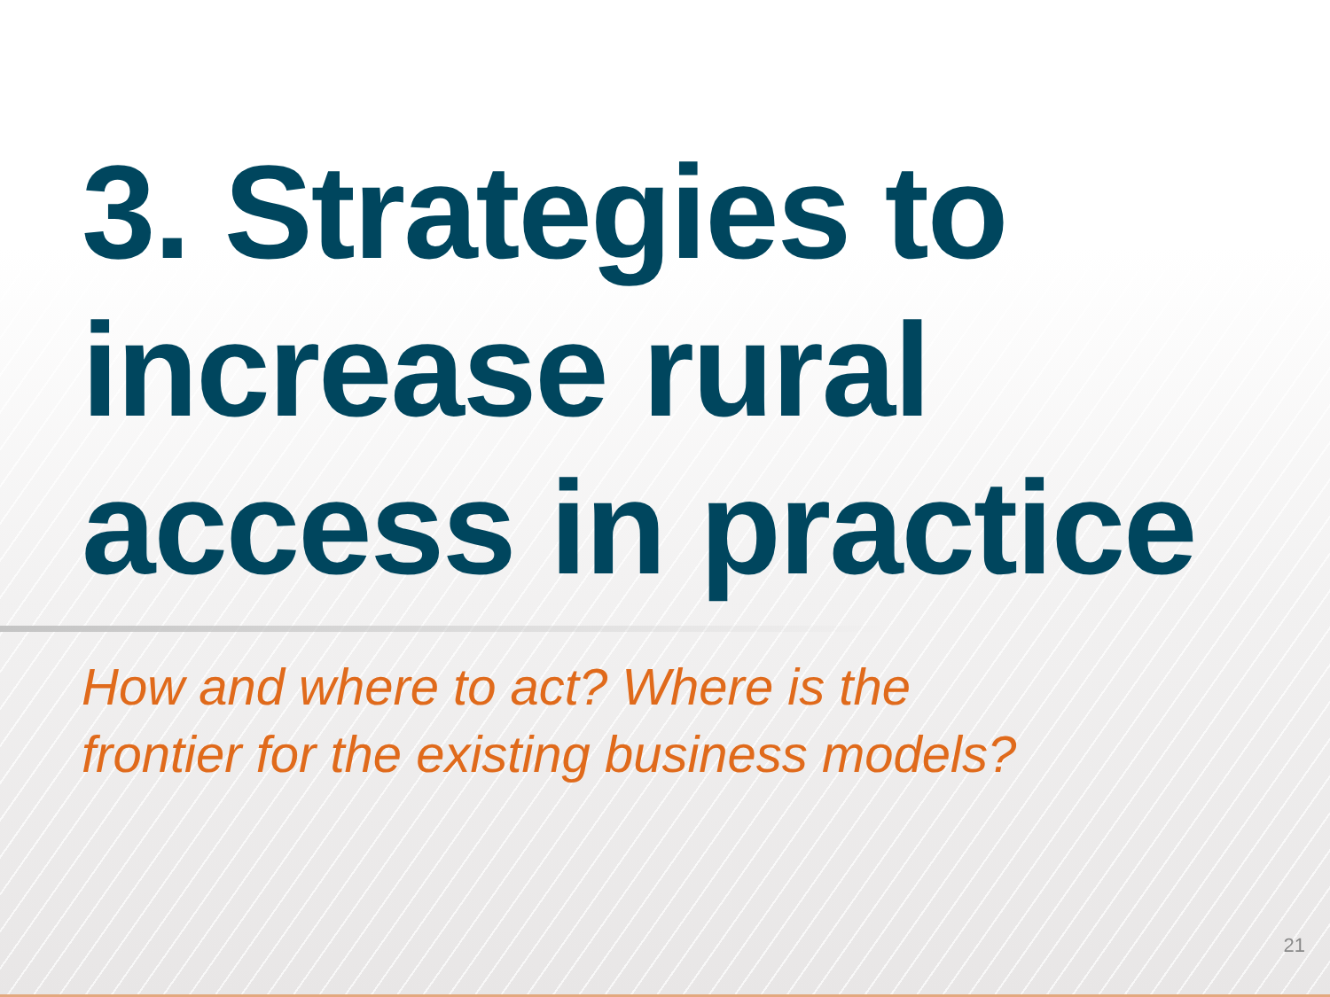3. Strategies to increase rural access in practice
How and where to act? Where is the
frontier for the existing business models?
21